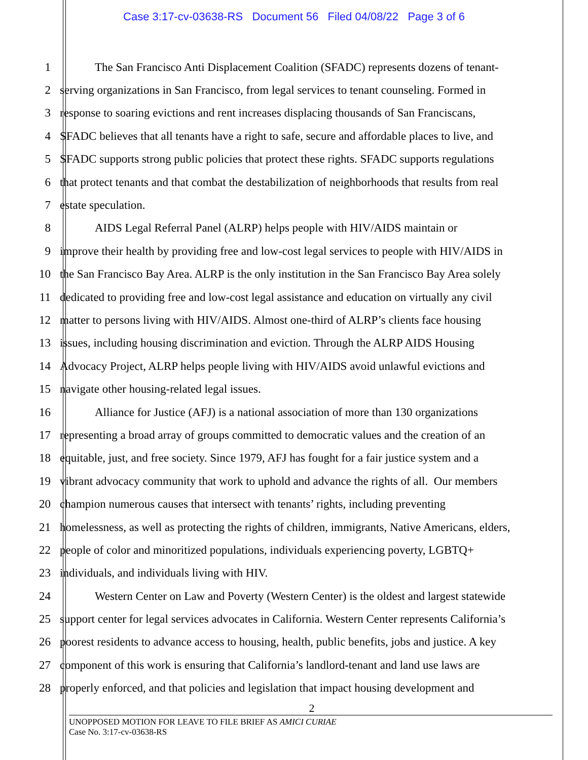Case 3:17-cv-03638-RS Document 56 Filed 04/08/22 Page 3 of 6
1 The San Francisco Anti Displacement Coalition (SFADC) represents dozens of tenant-
2 serving organizations in San Francisco, from legal services to tenant counseling. Formed in
3 response to soaring evictions and rent increases displacing thousands of San Franciscans,
4 SFADC believes that all tenants have a right to safe, secure and affordable places to live, and
5 SFADC supports strong public policies that protect these rights. SFADC supports regulations
6 that protect tenants and that combat the destabilization of neighborhoods that results from real
7 estate speculation.
8 AIDS Legal Referral Panel (ALRP) helps people with HIV/AIDS maintain or
9 improve their health by providing free and low-cost legal services to people with HIV/AIDS in
10 the San Francisco Bay Area. ALRP is the only institution in the San Francisco Bay Area solely
11 dedicated to providing free and low-cost legal assistance and education on virtually any civil
12 matter to persons living with HIV/AIDS. Almost one-third of ALRP’s clients face housing
13 issues, including housing discrimination and eviction. Through the ALRP AIDS Housing
14 Advocacy Project, ALRP helps people living with HIV/AIDS avoid unlawful evictions and
15 navigate other housing-related legal issues.
16 Alliance for Justice (AFJ) is a national association of more than 130 organizations
17 representing a broad array of groups committed to democratic values and the creation of an
18 equitable, just, and free society. Since 1979, AFJ has fought for a fair justice system and a
19 vibrant advocacy community that work to uphold and advance the rights of all. Our members
20 champion numerous causes that intersect with tenants’ rights, including preventing
21 homelessness, as well as protecting the rights of children, immigrants, Native Americans, elders,
22 people of color and minoritized populations, individuals experiencing poverty, LGBTQ+
23 individuals, and individuals living with HIV.
24 Western Center on Law and Poverty (Western Center) is the oldest and largest statewide
25 support center for legal services advocates in California. Western Center represents California’s
26 poorest residents to advance access to housing, health, public benefits, jobs and justice. A key
27 component of this work is ensuring that California’s landlord-tenant and land use laws are
28 properly enforced, and that policies and legislation that impact housing development and
2
UNOPPOSED MOTION FOR LEAVE TO FILE BRIEF AS AMICI CURIAE
Case No. 3:17-cv-03638-RS